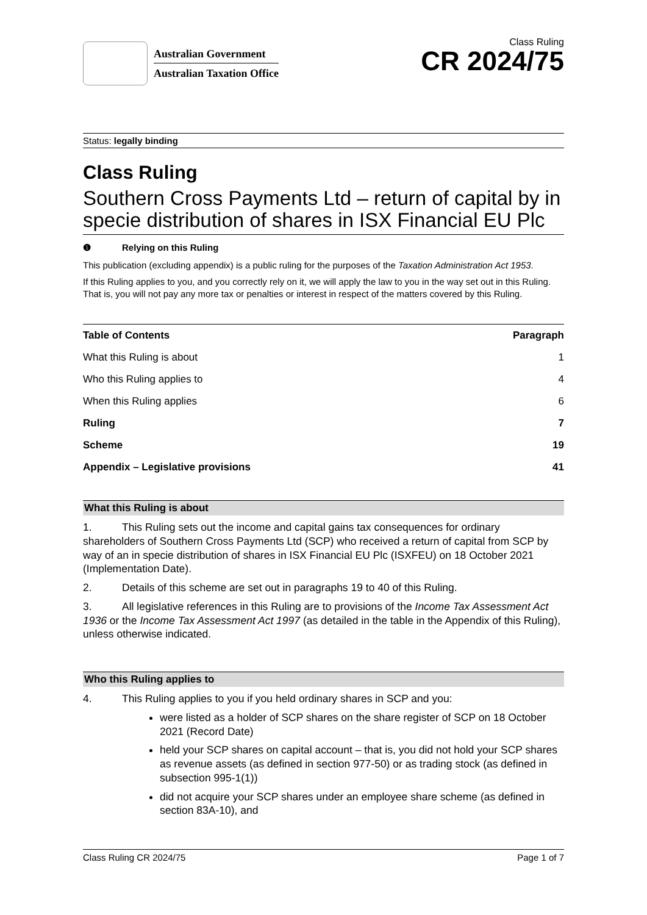Australian Government
Australian Taxation Office
Class Ruling
CR 2024/75
Status: legally binding
Class Ruling
Southern Cross Payments Ltd – return of capital by in specie distribution of shares in ISX Financial EU Plc
❶ Relying on this Ruling
This publication (excluding appendix) is a public ruling for the purposes of the Taxation Administration Act 1953.
If this Ruling applies to you, and you correctly rely on it, we will apply the law to you in the way set out in this Ruling. That is, you will not pay any more tax or penalties or interest in respect of the matters covered by this Ruling.
| Table of Contents | Paragraph |
| --- | --- |
| What this Ruling is about | 1 |
| Who this Ruling applies to | 4 |
| When this Ruling applies | 6 |
| Ruling | 7 |
| Scheme | 19 |
| Appendix – Legislative provisions | 41 |
What this Ruling is about
1. This Ruling sets out the income and capital gains tax consequences for ordinary shareholders of Southern Cross Payments Ltd (SCP) who received a return of capital from SCP by way of an in specie distribution of shares in ISX Financial EU Plc (ISXFEU) on 18 October 2021 (Implementation Date).
2. Details of this scheme are set out in paragraphs 19 to 40 of this Ruling.
3. All legislative references in this Ruling are to provisions of the Income Tax Assessment Act 1936 or the Income Tax Assessment Act 1997 (as detailed in the table in the Appendix of this Ruling), unless otherwise indicated.
Who this Ruling applies to
4. This Ruling applies to you if you held ordinary shares in SCP and you:
were listed as a holder of SCP shares on the share register of SCP on 18 October 2021 (Record Date)
held your SCP shares on capital account – that is, you did not hold your SCP shares as revenue assets (as defined in section 977-50) or as trading stock (as defined in subsection 995-1(1))
did not acquire your SCP shares under an employee share scheme (as defined in section 83A-10), and
Class Ruling CR 2024/75 Page 1 of 7